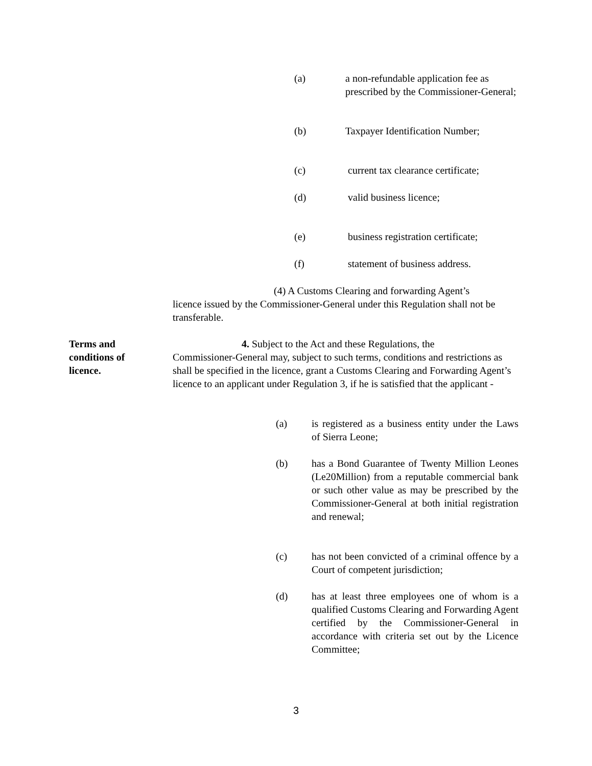(a) a non-refundable application fee as prescribed by the Commissioner-General;
(b) Taxpayer Identification Number;
(c) current tax clearance certificate;
(d) valid business licence;
(e) business registration certificate;
(f) statement of business address.
(4) A Customs Clearing and forwarding Agent’s
licence issued by the Commissioner-General under this Regulation shall not be transferable.
Terms and conditions of licence.
4. Subject to the Act and these Regulations, the
Commissioner-General may, subject to such terms, conditions and restrictions as shall be specified in the licence, grant a Customs Clearing and Forwarding Agent’s licence to an applicant under Regulation 3, if he is satisfied that the applicant -
(a) is registered as a business entity under the Laws of Sierra Leone;
(b) has a Bond Guarantee of Twenty Million Leones (Le20Million) from a reputable commercial bank or such other value as may be prescribed by the Commissioner-General at both initial registration and renewal;
(c) has not been convicted of a criminal offence by a Court of competent jurisdiction;
(d) has at least three employees one of whom is a qualified Customs Clearing and Forwarding Agent certified by the Commissioner-General in accordance with criteria set out by the Licence Committee;
3